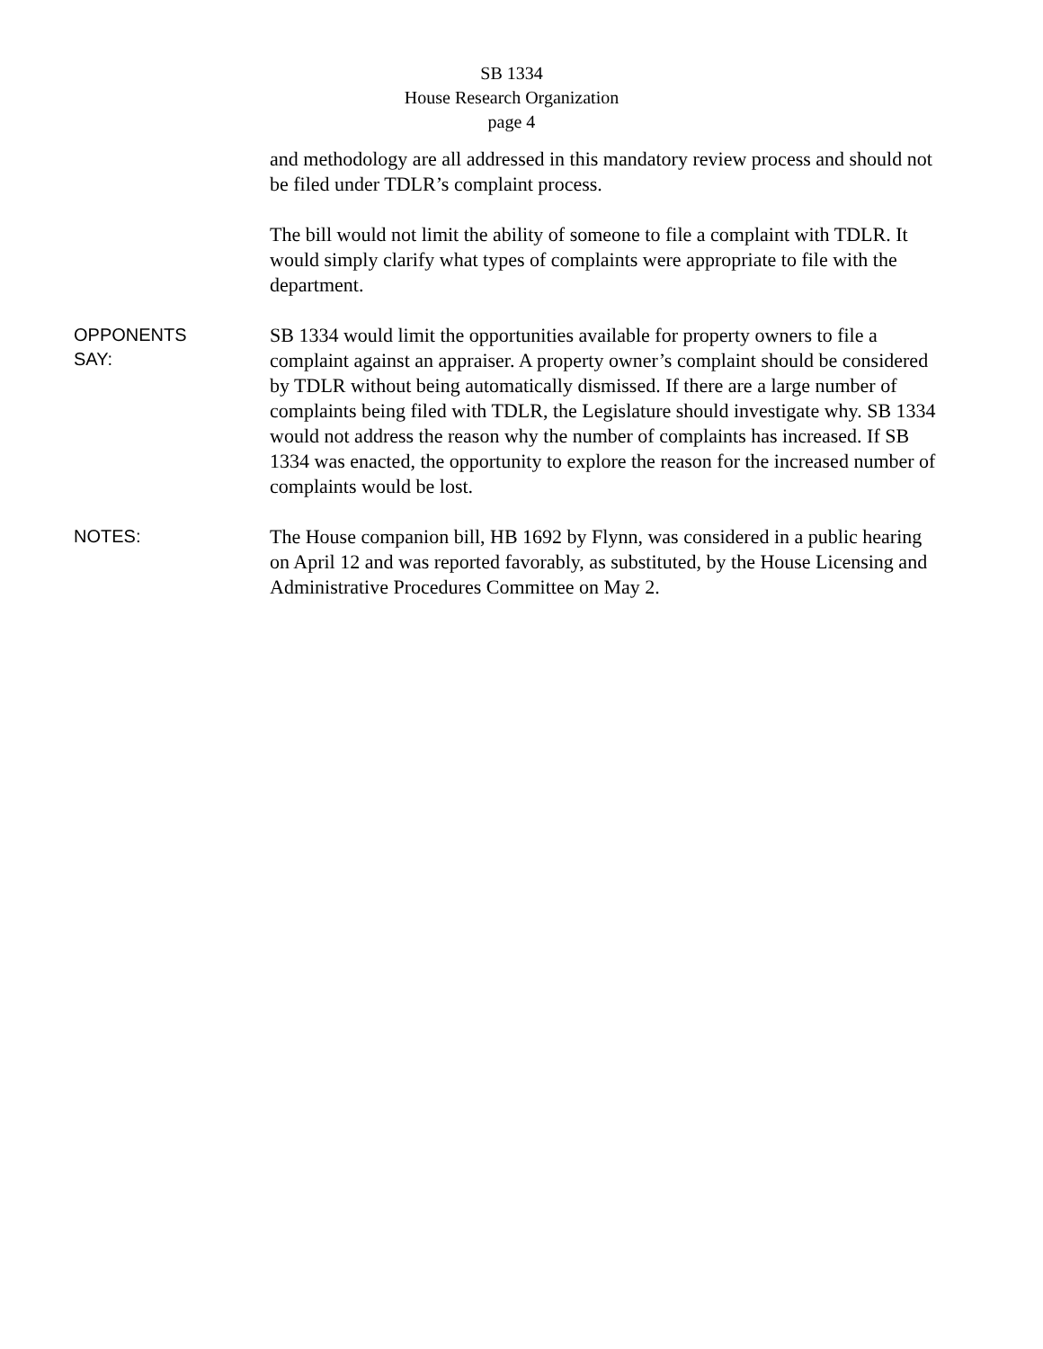SB 1334
House Research Organization
page 4
and methodology are all addressed in this mandatory review process and should not be filed under TDLR’s complaint process.
The bill would not limit the ability of someone to file a complaint with TDLR. It would simply clarify what types of complaints were appropriate to file with the department.
OPPONENTS
SAY:
SB 1334 would limit the opportunities available for property owners to file a complaint against an appraiser. A property owner’s complaint should be considered by TDLR without being automatically dismissed. If there are a large number of complaints being filed with TDLR, the Legislature should investigate why. SB 1334 would not address the reason why the number of complaints has increased. If SB 1334 was enacted, the opportunity to explore the reason for the increased number of complaints would be lost.
NOTES:
The House companion bill, HB 1692 by Flynn, was considered in a public hearing on April 12 and was reported favorably, as substituted, by the House Licensing and Administrative Procedures Committee on May 2.